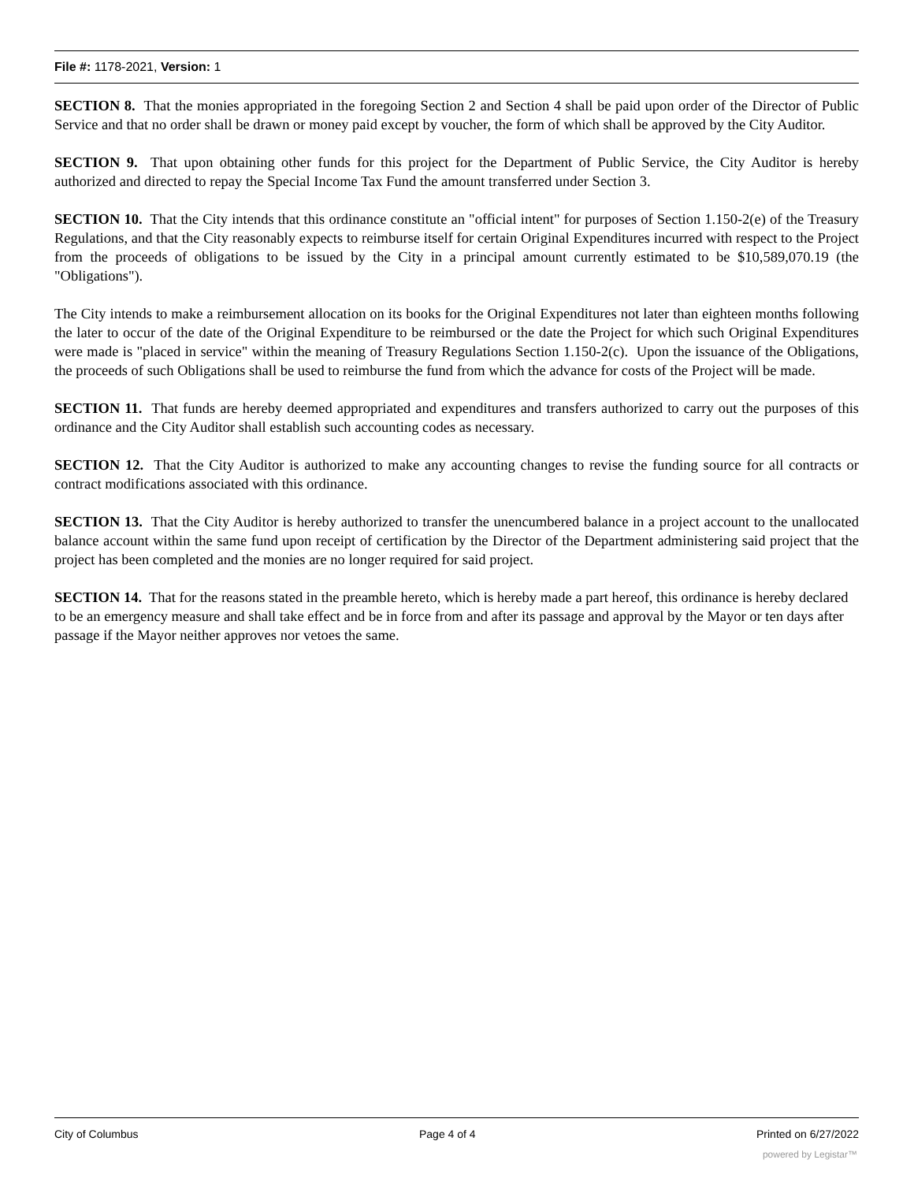File #: 1178-2021, Version: 1
SECTION 8. That the monies appropriated in the foregoing Section 2 and Section 4 shall be paid upon order of the Director of Public Service and that no order shall be drawn or money paid except by voucher, the form of which shall be approved by the City Auditor.
SECTION 9. That upon obtaining other funds for this project for the Department of Public Service, the City Auditor is hereby authorized and directed to repay the Special Income Tax Fund the amount transferred under Section 3.
SECTION 10. That the City intends that this ordinance constitute an "official intent" for purposes of Section 1.150-2(e) of the Treasury Regulations, and that the City reasonably expects to reimburse itself for certain Original Expenditures incurred with respect to the Project from the proceeds of obligations to be issued by the City in a principal amount currently estimated to be $10,589,070.19 (the "Obligations").
The City intends to make a reimbursement allocation on its books for the Original Expenditures not later than eighteen months following the later to occur of the date of the Original Expenditure to be reimbursed or the date the Project for which such Original Expenditures were made is "placed in service" within the meaning of Treasury Regulations Section 1.150-2(c). Upon the issuance of the Obligations, the proceeds of such Obligations shall be used to reimburse the fund from which the advance for costs of the Project will be made.
SECTION 11. That funds are hereby deemed appropriated and expenditures and transfers authorized to carry out the purposes of this ordinance and the City Auditor shall establish such accounting codes as necessary.
SECTION 12. That the City Auditor is authorized to make any accounting changes to revise the funding source for all contracts or contract modifications associated with this ordinance.
SECTION 13. That the City Auditor is hereby authorized to transfer the unencumbered balance in a project account to the unallocated balance account within the same fund upon receipt of certification by the Director of the Department administering said project that the project has been completed and the monies are no longer required for said project.
SECTION 14. That for the reasons stated in the preamble hereto, which is hereby made a part hereof, this ordinance is hereby declared to be an emergency measure and shall take effect and be in force from and after its passage and approval by the Mayor or ten days after passage if the Mayor neither approves nor vetoes the same.
City of Columbus Page 4 of 4 Printed on 6/27/2022
powered by Legistar™